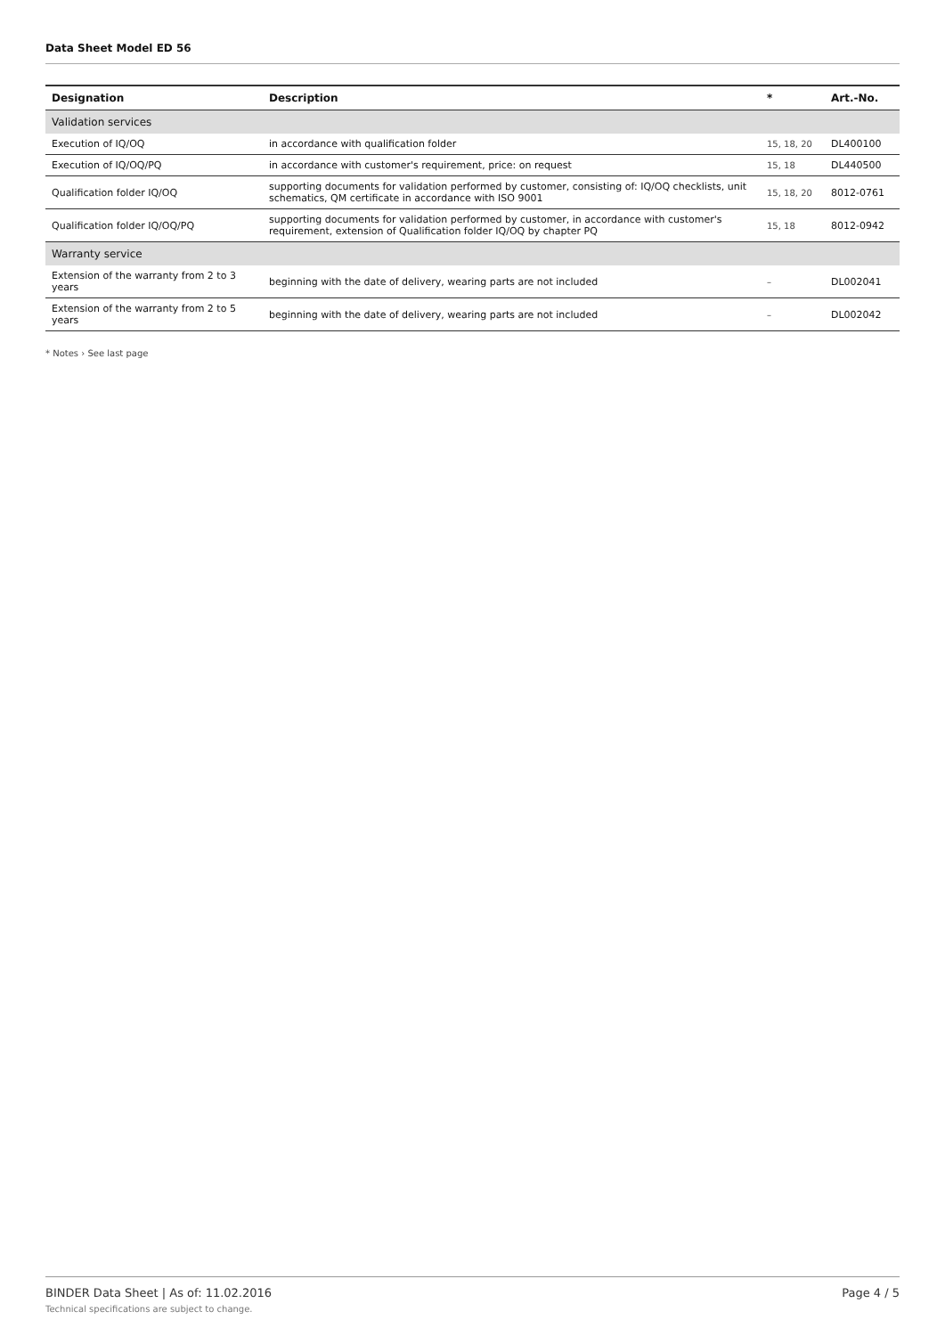Data Sheet Model ED 56
| Designation | Description | * | Art.-No. |
| --- | --- | --- | --- |
| Validation services | | | |
| Execution of IQ/OQ | in accordance with qualification folder | 15, 18, 20 | DL400100 |
| Execution of IQ/OQ/PQ | in accordance with customer's requirement, price: on request | 15, 18 | DL440500 |
| Qualification folder IQ/OQ | supporting documents for validation performed by customer, consisting of: IQ/OQ checklists, unit schematics, QM certificate in accordance with ISO 9001 | 15, 18, 20 | 8012-0761 |
| Qualification folder IQ/OQ/PQ | supporting documents for validation performed by customer, in accordance with customer's requirement, extension of Qualification folder IQ/OQ by chapter PQ | 15, 18 | 8012-0942 |
| Warranty service | | | |
| Extension of the warranty from 2 to 3 years | beginning with the date of delivery, wearing parts are not included | – | DL002041 |
| Extension of the warranty from 2 to 5 years | beginning with the date of delivery, wearing parts are not included | – | DL002042 |
* Notes › See last page
BINDER Data Sheet | As of: 11.02.2016
Technical specifications are subject to change.
Page 4 / 5